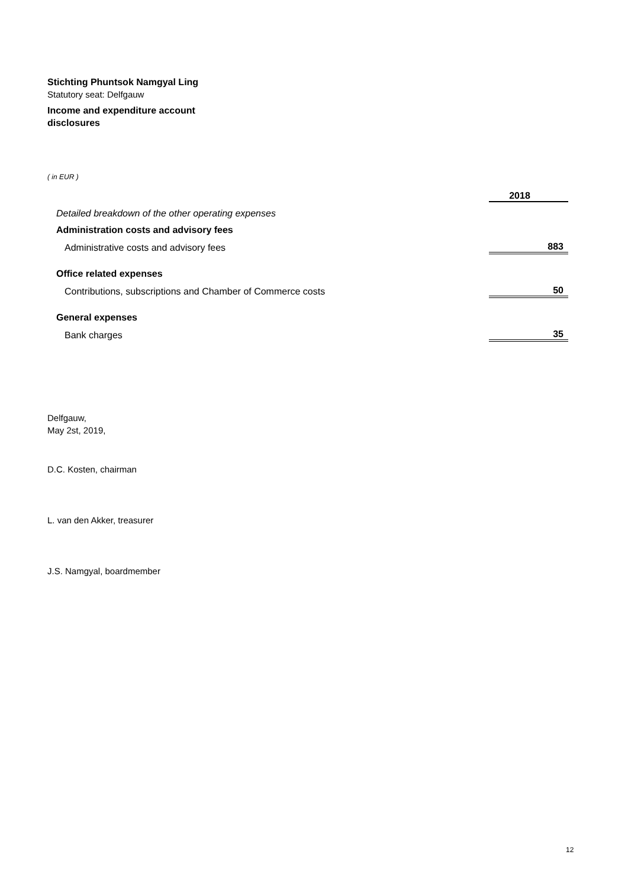Stichting Phuntsok Namgyal Ling
Statutory seat: Delfgauw
Income and expenditure account
disclosures
( in EUR )
| | 2018 |
| Detailed breakdown of the other operating expenses | |
| Administration costs and advisory fees | |
| Administrative costs and advisory fees | 883 |
| Office related expenses | |
| Contributions, subscriptions and Chamber of Commerce costs | 50 |
| General expenses | |
| Bank charges | 35 |
Delfgauw,
May 2st, 2019,
D.C. Kosten, chairman
L. van den Akker, treasurer
J.S. Namgyal, boardmember
12